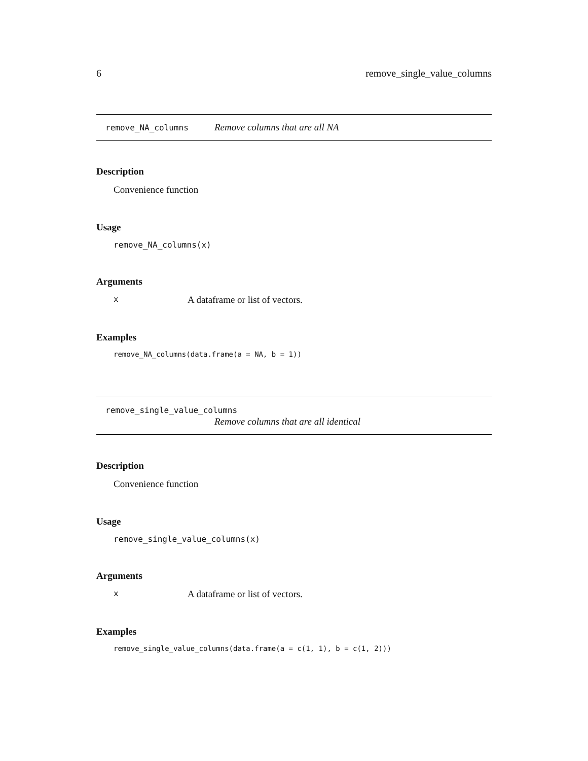6 remove_single_value_columns
remove_NA_columns Remove columns that are all NA
Description
Convenience function
Usage
remove_NA_columns(x)
Arguments
x A dataframe or list of vectors.
Examples
remove_NA_columns(data.frame(a = NA, b = 1))
remove_single_value_columns
Remove columns that are all identical
Description
Convenience function
Usage
remove_single_value_columns(x)
Arguments
x A dataframe or list of vectors.
Examples
remove_single_value_columns(data.frame(a = c(1, 1), b = c(1, 2)))